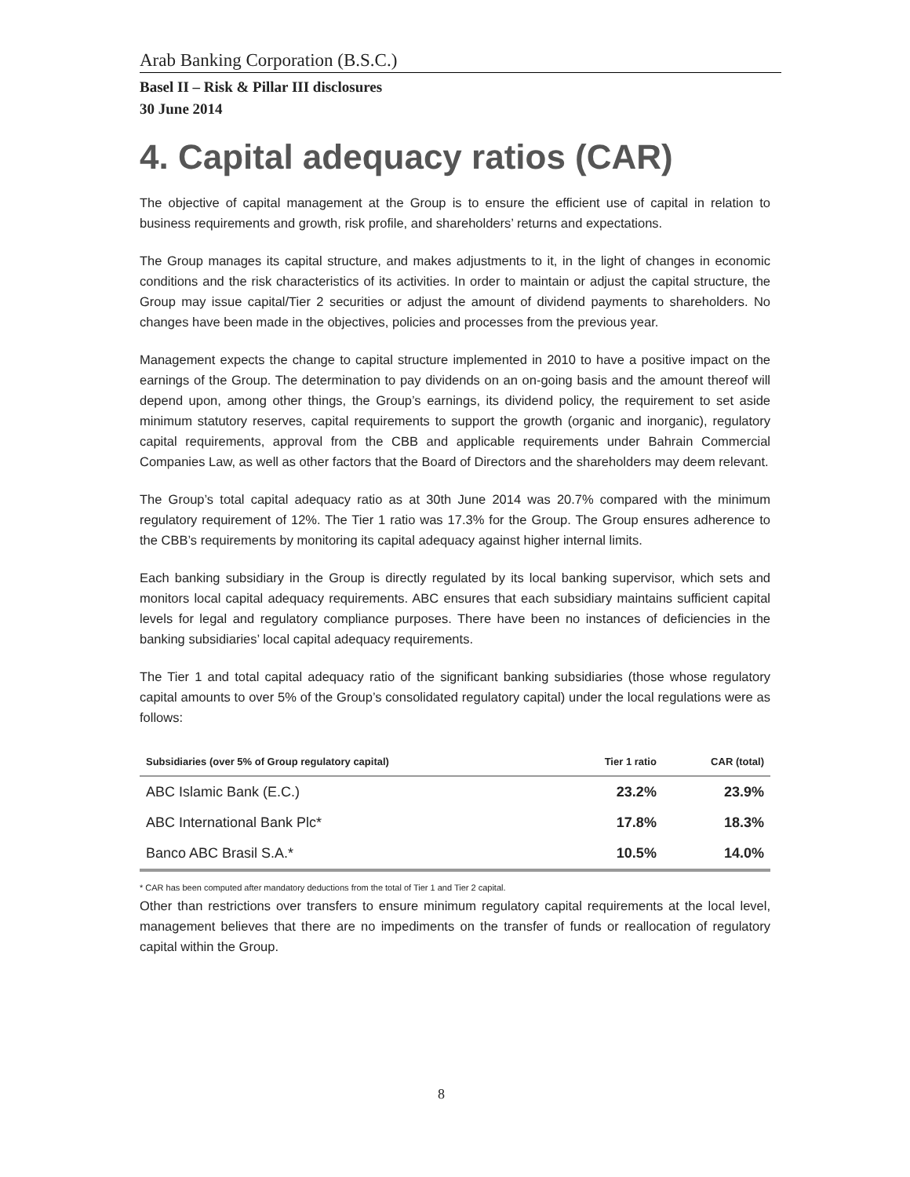Arab Banking Corporation (B.S.C.)
Basel II – Risk & Pillar III disclosures
30 June 2014
4. Capital adequacy ratios (CAR)
The objective of capital management at the Group is to ensure the efficient use of capital in relation to business requirements and growth, risk profile, and shareholders’ returns and expectations.
The Group manages its capital structure, and makes adjustments to it, in the light of changes in economic conditions and the risk characteristics of its activities. In order to maintain or adjust the capital structure, the Group may issue capital/Tier 2 securities or adjust the amount of dividend payments to shareholders. No changes have been made in the objectives, policies and processes from the previous year.
Management expects the change to capital structure implemented in 2010 to have a positive impact on the earnings of the Group. The determination to pay dividends on an on-going basis and the amount thereof will depend upon, among other things, the Group’s earnings, its dividend policy, the requirement to set aside minimum statutory reserves, capital requirements to support the growth (organic and inorganic), regulatory capital requirements, approval from the CBB and applicable requirements under Bahrain Commercial Companies Law, as well as other factors that the Board of Directors and the shareholders may deem relevant.
The Group’s total capital adequacy ratio as at 30th June 2014 was 20.7% compared with the minimum regulatory requirement of 12%. The Tier 1 ratio was 17.3% for the Group. The Group ensures adherence to the CBB’s requirements by monitoring its capital adequacy against higher internal limits.
Each banking subsidiary in the Group is directly regulated by its local banking supervisor, which sets and monitors local capital adequacy requirements. ABC ensures that each subsidiary maintains sufficient capital levels for legal and regulatory compliance purposes. There have been no instances of deficiencies in the banking subsidiaries’ local capital adequacy requirements.
The Tier 1 and total capital adequacy ratio of the significant banking subsidiaries (those whose regulatory capital amounts to over 5% of the Group’s consolidated regulatory capital) under the local regulations were as follows:
| Subsidiaries (over 5% of Group regulatory capital) | Tier 1 ratio | CAR (total) |
| --- | --- | --- |
| ABC Islamic Bank (E.C.) | 23.2% | 23.9% |
| ABC International Bank Plc* | 17.8% | 18.3% |
| Banco ABC Brasil S.A.* | 10.5% | 14.0% |
* CAR has been computed after mandatory deductions from the total of Tier 1 and Tier 2 capital.
Other than restrictions over transfers to ensure minimum regulatory capital requirements at the local level, management believes that there are no impediments on the transfer of funds or reallocation of regulatory capital within the Group.
8